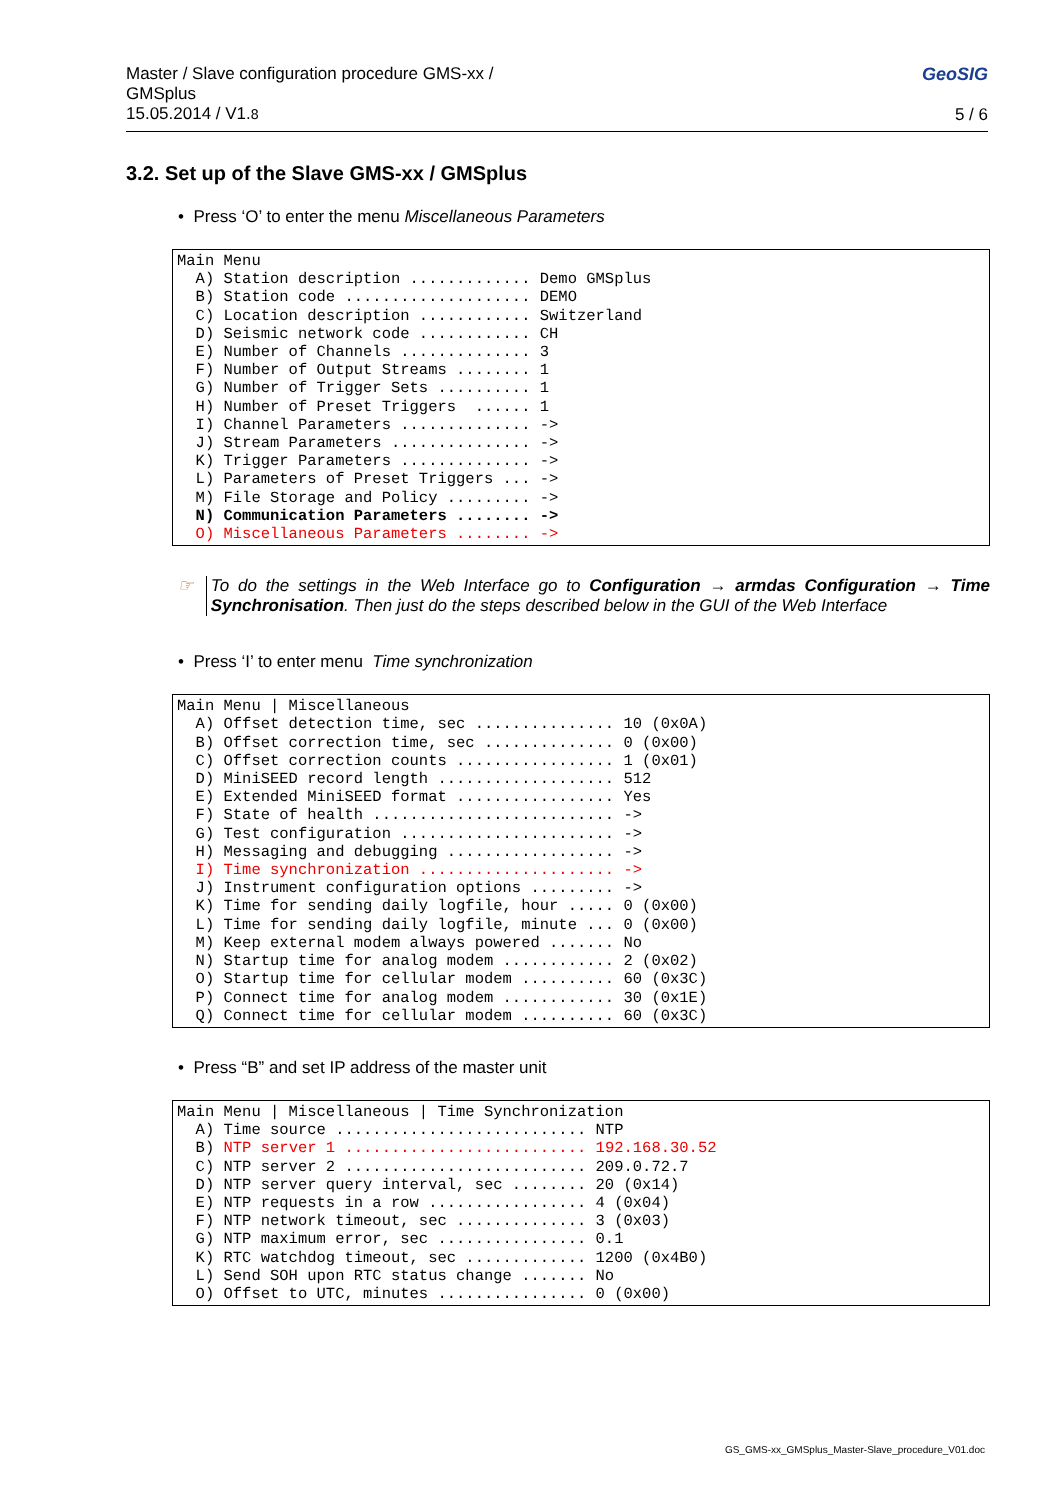Master / Slave configuration procedure GMS-xx /
GMSplus
15.05.2014 / V1.8
GeoSIG
5 / 6
3.2. Set up of the Slave GMS-xx / GMSplus
• Press ‘O’ to enter the menu Miscellaneous Parameters
Main Menu
  A) Station description ............. Demo GMSplus
  B) Station code .................... DEMO
  C) Location description ............ Switzerland
  D) Seismic network code ............ CH
  E) Number of Channels .............. 3
  F) Number of Output Streams ........ 1
  G) Number of Trigger Sets .......... 1
  H) Number of Preset Triggers  ...... 1
  I) Channel Parameters .............. ->
  J) Stream Parameters ............... ->
  K) Trigger Parameters .............. ->
  L) Parameters of Preset Triggers ... ->
  M) File Storage and Policy ......... ->
  N) Communication Parameters ........ ->
  O) Miscellaneous Parameters ........ ->
☞ To do the settings in the Web Interface go to Configuration → armdas Configuration → Time Synchronisation. Then just do the steps described below in the GUI of the Web Interface
• Press ‘I’ to enter menu Time synchronization
Main Menu | Miscellaneous
  A) Offset detection time, sec ............... 10 (0x0A)
  B) Offset correction time, sec .............. 0 (0x00)
  C) Offset correction counts ................. 1 (0x01)
  D) MiniSEED record length ................... 512
  E) Extended MiniSEED format ................. Yes
  F) State of health .......................... ->
  G) Test configuration ....................... ->
  H) Messaging and debugging .................. ->
  I) Time synchronization ..................... ->
  J) Instrument configuration options ......... ->
  K) Time for sending daily logfile, hour ..... 0 (0x00)
  L) Time for sending daily logfile, minute ... 0 (0x00)
  M) Keep external modem always powered ....... No
  N) Startup time for analog modem ............ 2 (0x02)
  O) Startup time for cellular modem .......... 60 (0x3C)
  P) Connect time for analog modem ............ 30 (0x1E)
  Q) Connect time for cellular modem .......... 60 (0x3C)
• Press “B” and set IP address of the master unit
Main Menu | Miscellaneous | Time Synchronization
  A) Time source ........................... NTP
  B) NTP server 1 .......................... 192.168.30.52
  C) NTP server 2 .......................... 209.0.72.7
  D) NTP server query interval, sec ........ 20 (0x14)
  E) NTP requests in a row ................. 4 (0x04)
  F) NTP network timeout, sec .............. 3 (0x03)
  G) NTP maximum error, sec ................ 0.1
  K) RTC watchdog timeout, sec ............. 1200 (0x4B0)
  L) Send SOH upon RTC status change ....... No
  O) Offset to UTC, minutes ................ 0 (0x00)
GS_GMS-xx_GMSplus_Master-Slave_procedure_V01.doc